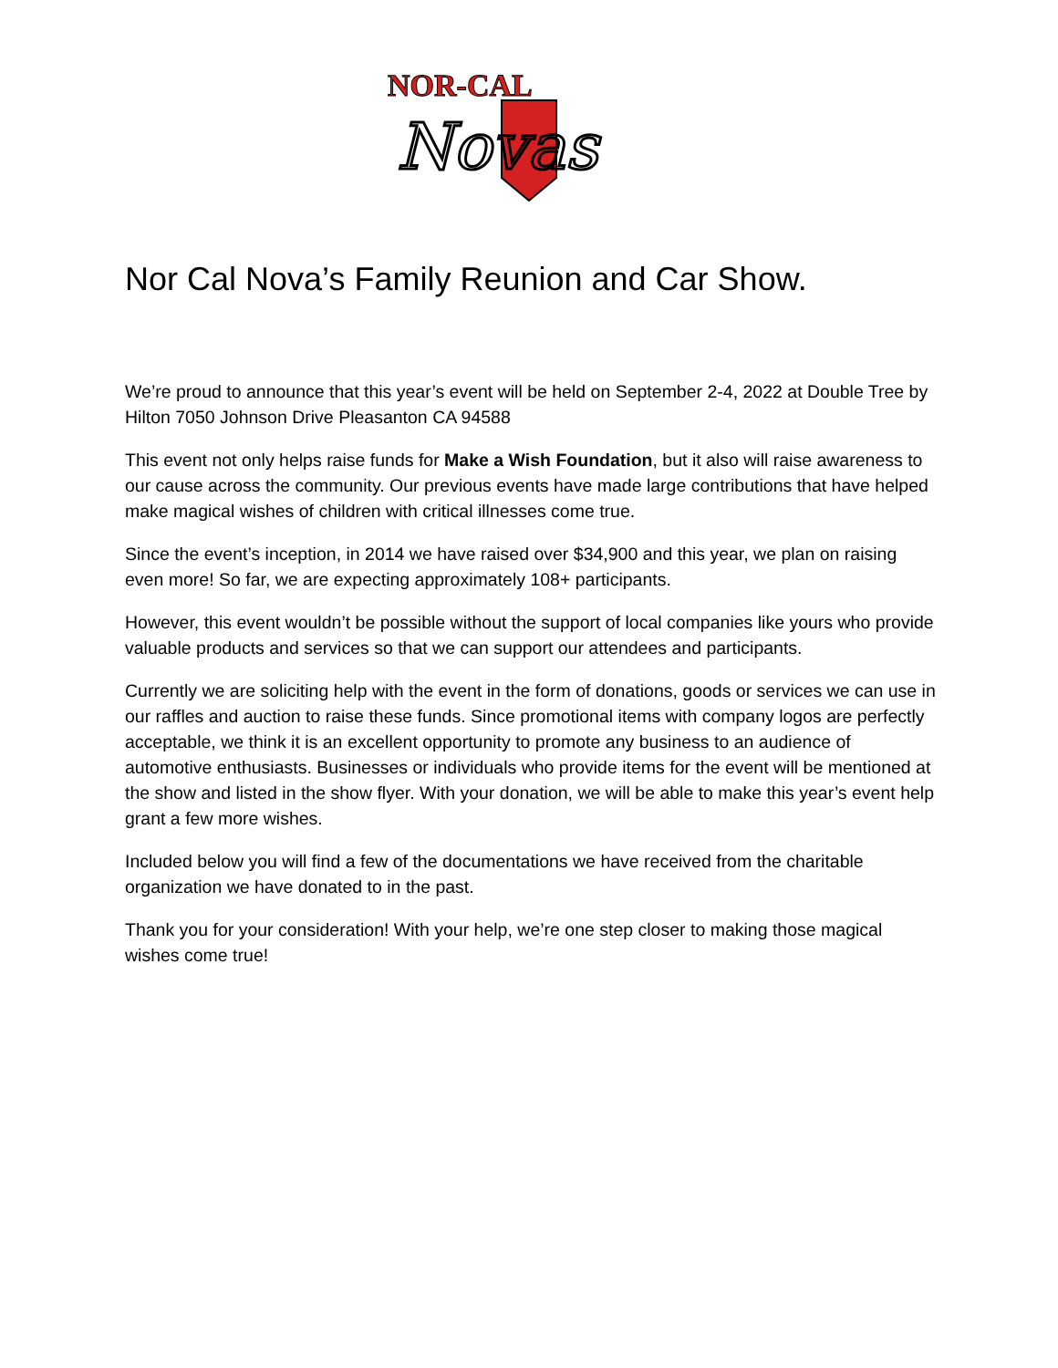NOR-CAL
Novas
Nor Cal Nova’s Family Reunion and Car Show.
We’re proud to announce that this year’s event will be held on September 2-4, 2022 at Double Tree by Hilton 7050 Johnson Drive Pleasanton CA 94588
This event not only helps raise funds for Make a Wish Foundation, but it also will raise awareness to our cause across the community. Our previous events have made large contributions that have helped make magical wishes of children with critical illnesses come true.
Since the event’s inception, in 2014 we have raised over $34,900 and this year, we plan on raising even more! So far, we are expecting approximately 108+ participants.
However, this event wouldn’t be possible without the support of local companies like yours who provide valuable products and services so that we can support our attendees and participants.
Currently we are soliciting help with the event in the form of donations, goods or services we can use in our raffles and auction to raise these funds. Since promotional items with company logos are perfectly acceptable, we think it is an excellent opportunity to promote any business to an audience of automotive enthusiasts. Businesses or individuals who provide items for the event will be mentioned at the show and listed in the show flyer. With your donation, we will be able to make this year’s event help grant a few more wishes.
Included below you will find a few of the documentations we have received from the charitable organization we have donated to in the past.
Thank you for your consideration! With your help, we’re one step closer to making those magical wishes come true!